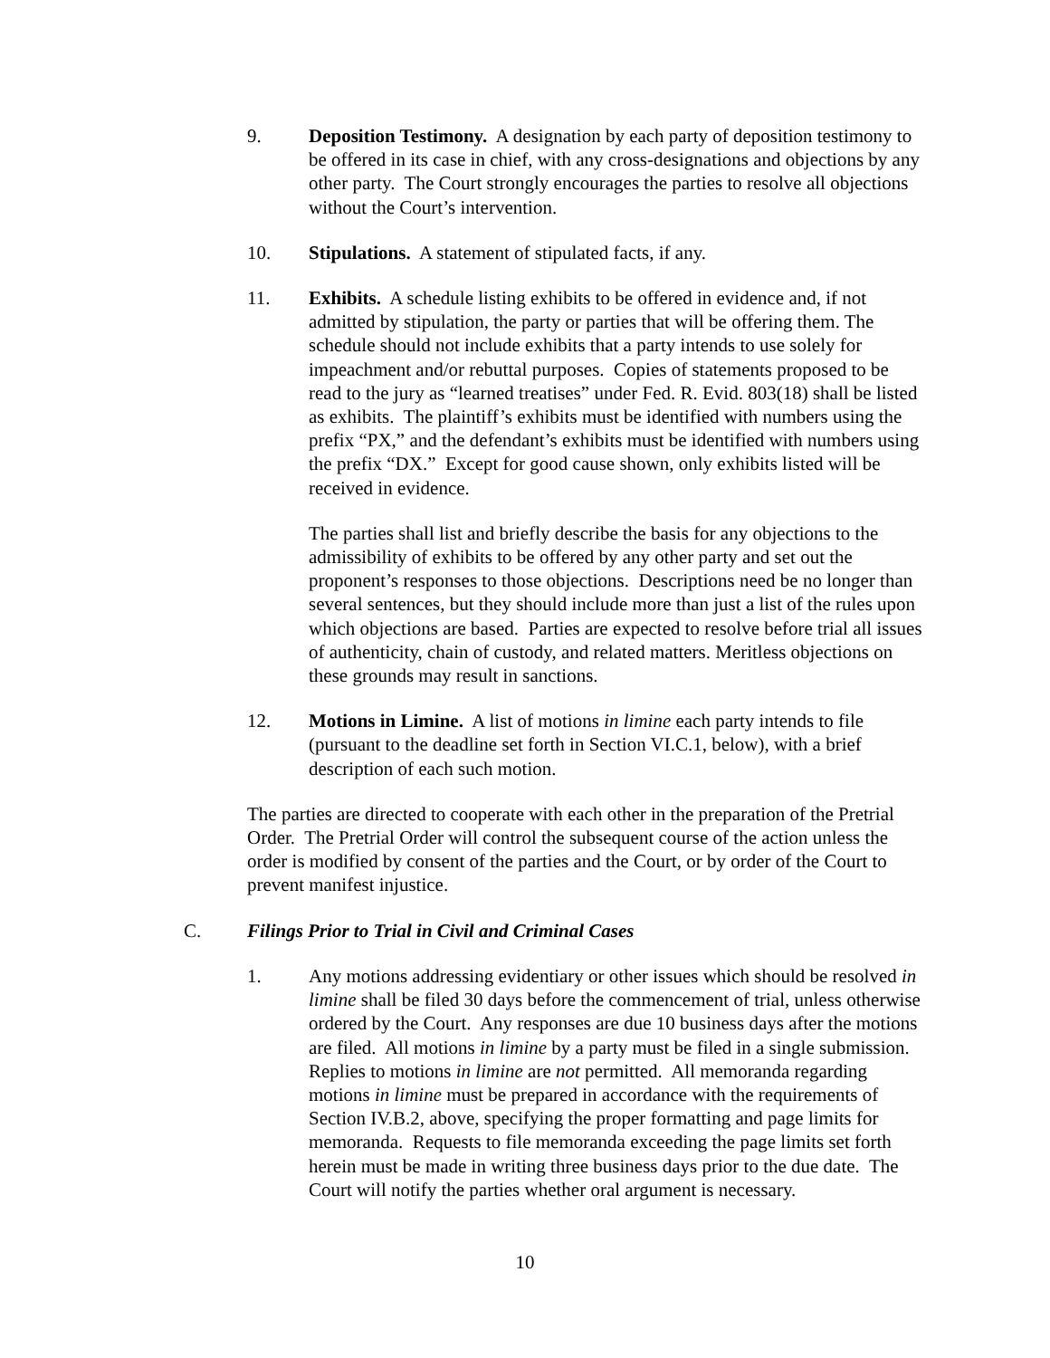9. Deposition Testimony. A designation by each party of deposition testimony to be offered in its case in chief, with any cross-designations and objections by any other party. The Court strongly encourages the parties to resolve all objections without the Court’s intervention.
10. Stipulations. A statement of stipulated facts, if any.
11. Exhibits. A schedule listing exhibits to be offered in evidence and, if not admitted by stipulation, the party or parties that will be offering them. The schedule should not include exhibits that a party intends to use solely for impeachment and/or rebuttal purposes. Copies of statements proposed to be read to the jury as “learned treatises” under Fed. R. Evid. 803(18) shall be listed as exhibits. The plaintiff’s exhibits must be identified with numbers using the prefix “PX,” and the defendant’s exhibits must be identified with numbers using the prefix “DX.” Except for good cause shown, only exhibits listed will be received in evidence.
The parties shall list and briefly describe the basis for any objections to the admissibility of exhibits to be offered by any other party and set out the proponent’s responses to those objections. Descriptions need be no longer than several sentences, but they should include more than just a list of the rules upon which objections are based. Parties are expected to resolve before trial all issues of authenticity, chain of custody, and related matters. Meritless objections on these grounds may result in sanctions.
12. Motions in Limine. A list of motions in limine each party intends to file (pursuant to the deadline set forth in Section VI.C.1, below), with a brief description of each such motion.
The parties are directed to cooperate with each other in the preparation of the Pretrial Order. The Pretrial Order will control the subsequent course of the action unless the order is modified by consent of the parties and the Court, or by order of the Court to prevent manifest injustice.
C. Filings Prior to Trial in Civil and Criminal Cases
1. Any motions addressing evidentiary or other issues which should be resolved in limine shall be filed 30 days before the commencement of trial, unless otherwise ordered by the Court. Any responses are due 10 business days after the motions are filed. All motions in limine by a party must be filed in a single submission. Replies to motions in limine are not permitted. All memoranda regarding motions in limine must be prepared in accordance with the requirements of Section IV.B.2, above, specifying the proper formatting and page limits for memoranda. Requests to file memoranda exceeding the page limits set forth herein must be made in writing three business days prior to the due date. The Court will notify the parties whether oral argument is necessary.
10